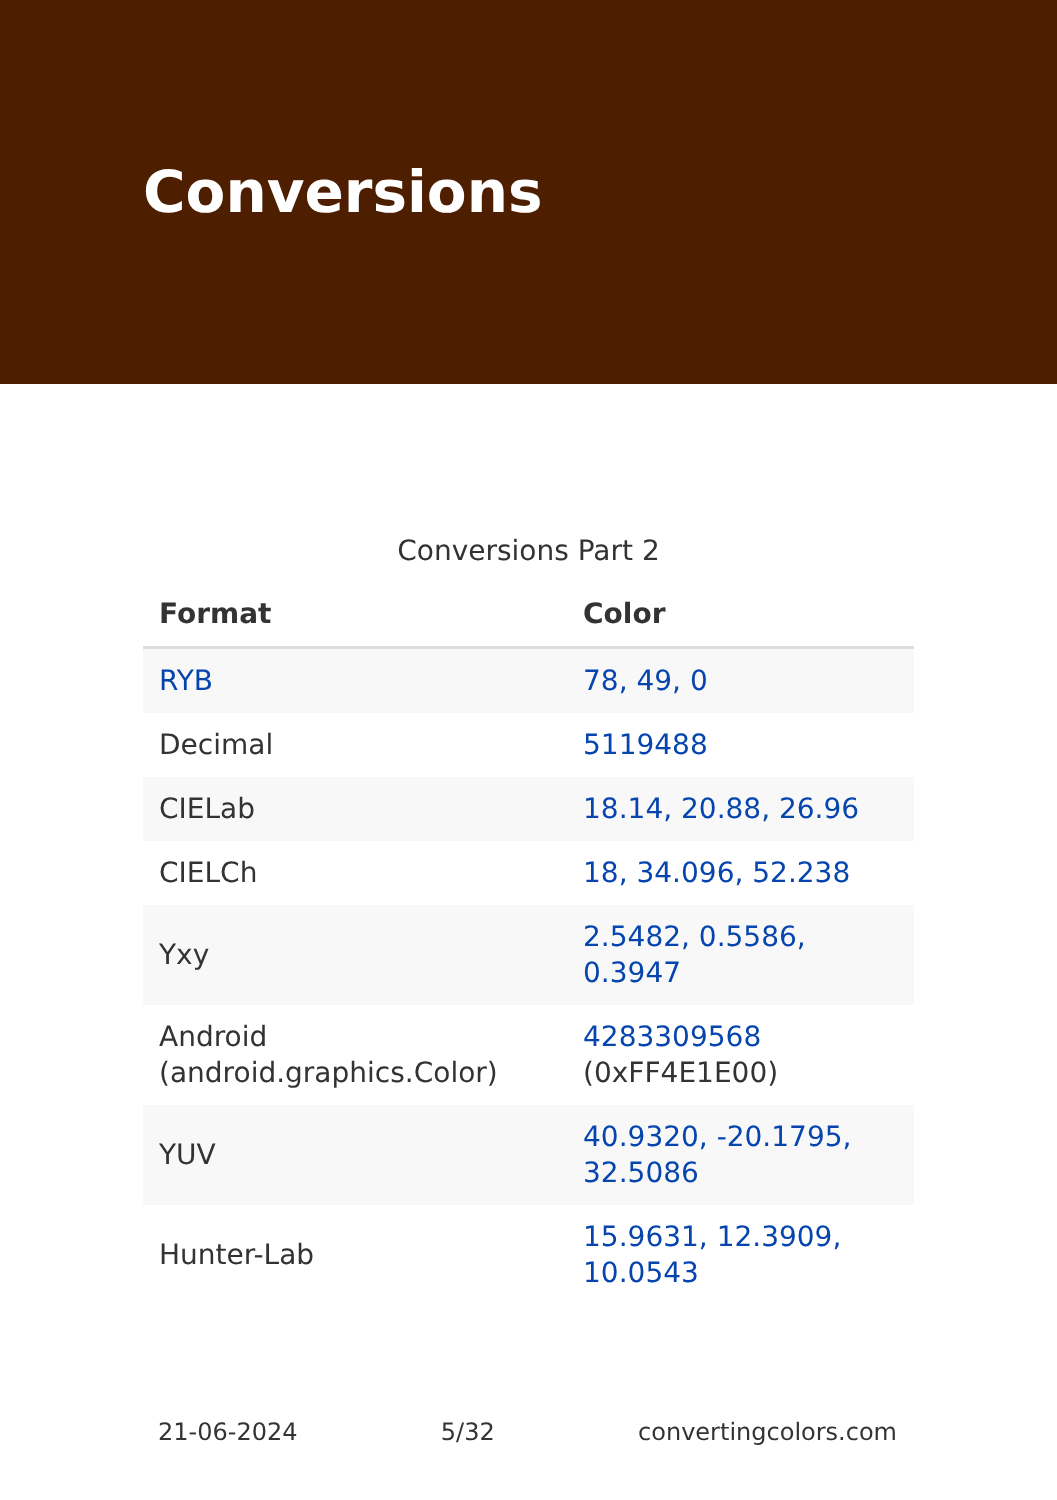Conversions
Conversions Part 2
| Format | Color |
| --- | --- |
| RYB | 78, 49, 0 |
| Decimal | 5119488 |
| CIELab | 18.14, 20.88, 26.96 |
| CIELCh | 18, 34.096, 52.238 |
| Yxy | 2.5482, 0.5586, 0.3947 |
| Android (android.graphics.Color) | 4283309568 (0xFF4E1E00) |
| YUV | 40.9320, -20.1795, 32.5086 |
| Hunter-Lab | 15.9631, 12.3909, 10.0543 |
21-06-2024 5/32 convertingcolors.com